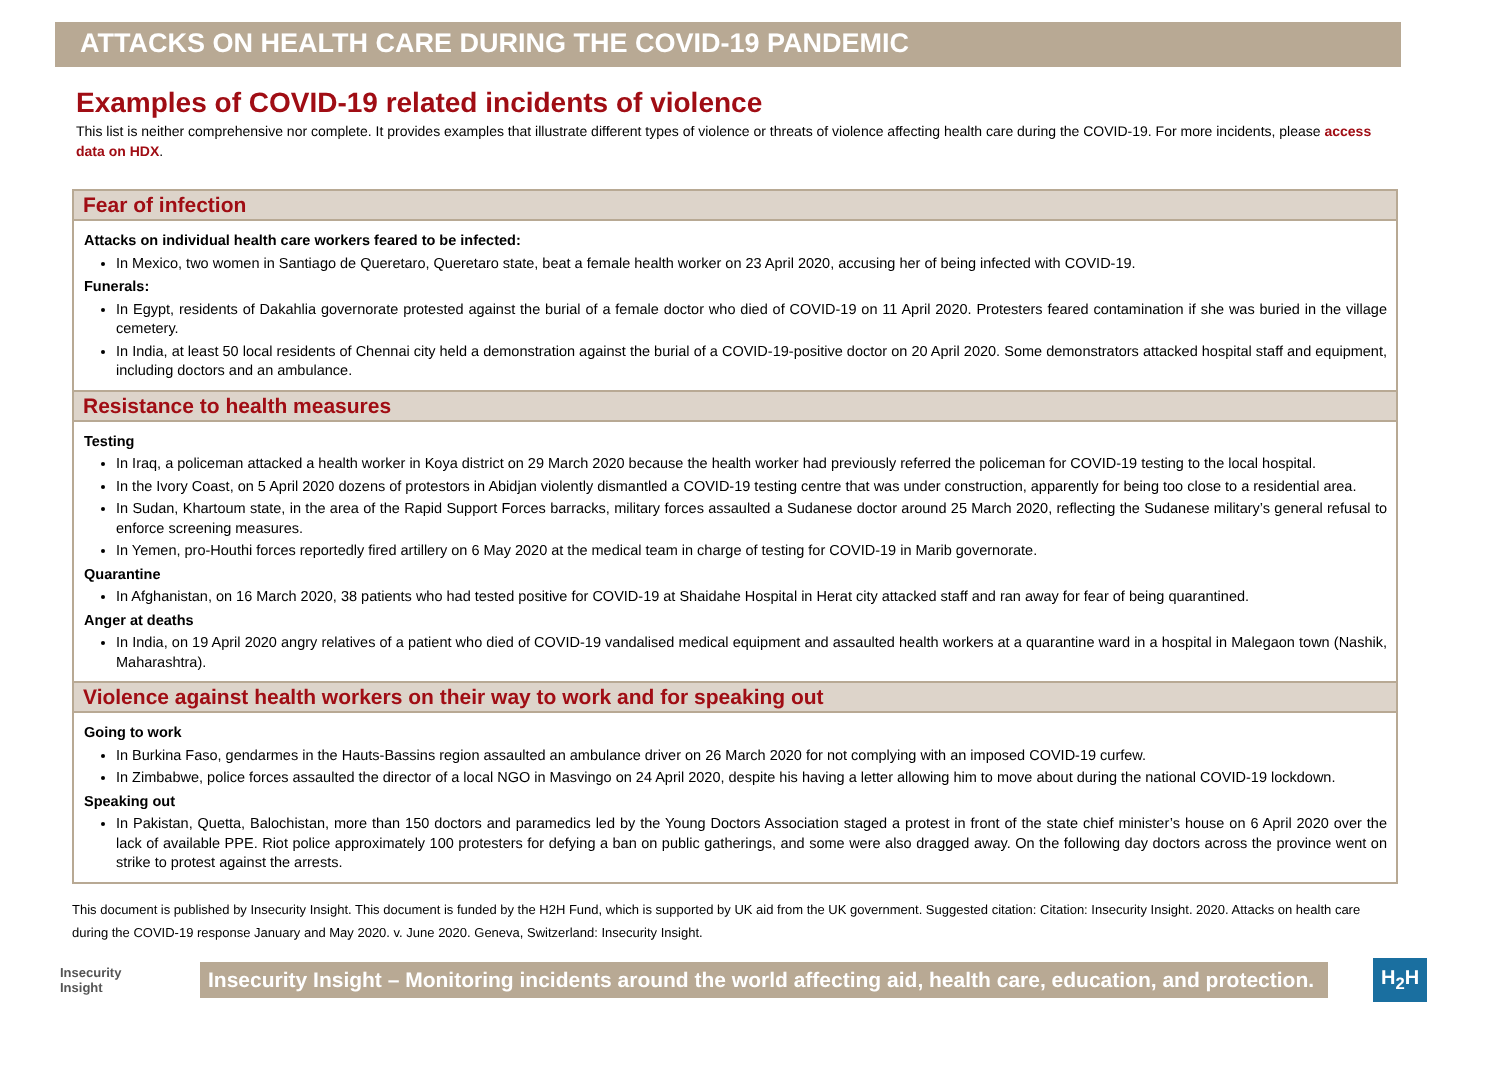ATTACKS ON HEALTH CARE DURING THE COVID-19 PANDEMIC
Examples of COVID-19 related incidents of violence
This list is neither comprehensive nor complete. It provides examples that illustrate different types of violence or threats of violence affecting health care during the COVID-19. For more incidents, please access data on HDX.
Fear of infection
Attacks on individual health care workers feared to be infected:
In Mexico, two women in Santiago de Queretaro, Queretaro state, beat a female health worker on 23 April 2020, accusing her of being infected with COVID-19.
Funerals:
In Egypt, residents of Dakahlia governorate protested against the burial of a female doctor who died of COVID-19 on 11 April 2020. Protesters feared contamination if she was buried in the village cemetery.
In India, at least 50 local residents of Chennai city held a demonstration against the burial of a COVID-19-positive doctor on 20 April 2020. Some demonstrators attacked hospital staff and equipment, including doctors and an ambulance.
Resistance to health measures
Testing
In Iraq, a policeman attacked a health worker in Koya district on 29 March 2020 because the health worker had previously referred the policeman for COVID-19 testing to the local hospital.
In the Ivory Coast, on 5 April 2020 dozens of protestors in Abidjan violently dismantled a COVID-19 testing centre that was under construction, apparently for being too close to a residential area.
In Sudan, Khartoum state, in the area of the Rapid Support Forces barracks, military forces assaulted a Sudanese doctor around 25 March 2020, reflecting the Sudanese military’s general refusal to enforce screening measures.
In Yemen, pro-Houthi forces reportedly fired artillery on 6 May 2020 at the medical team in charge of testing for COVID-19 in Marib governorate.
Quarantine
In Afghanistan, on 16 March 2020, 38 patients who had tested positive for COVID-19 at Shaidahe Hospital in Herat city attacked staff and ran away for fear of being quarantined.
Anger at deaths
In India, on 19 April 2020 angry relatives of a patient who died of COVID-19 vandalised medical equipment and assaulted health workers at a quarantine ward in a hospital in Malegaon town (Nashik, Maharashtra).
Violence against health workers on their way to work and for speaking out
Going to work
In Burkina Faso, gendarmes in the Hauts-Bassins region assaulted an ambulance driver on 26 March 2020 for not complying with an imposed COVID-19 curfew.
In Zimbabwe, police forces assaulted the director of a local NGO in Masvingo on 24 April 2020, despite his having a letter allowing him to move about during the national COVID-19 lockdown.
Speaking out
In Pakistan, Quetta, Balochistan, more than 150 doctors and paramedics led by the Young Doctors Association staged a protest in front of the state chief minister’s house on 6 April 2020 over the lack of available PPE. Riot police approximately 100 protesters for defying a ban on public gatherings, and some were also dragged away. On the following day doctors across the province went on strike to protest against the arrests.
This document is published by Insecurity Insight. This document is funded by the H2H Fund, which is supported by UK aid from the UK government. Suggested citation: Citation: Insecurity Insight. 2020. Attacks on health care during the COVID-19 response January and May 2020. v. June 2020. Geneva, Switzerland: Insecurity Insight.
Insecurity
Insight
Insecurity Insight – Monitoring incidents around the world affecting aid, health care, education, and protection.
H<sub>2</sub>H